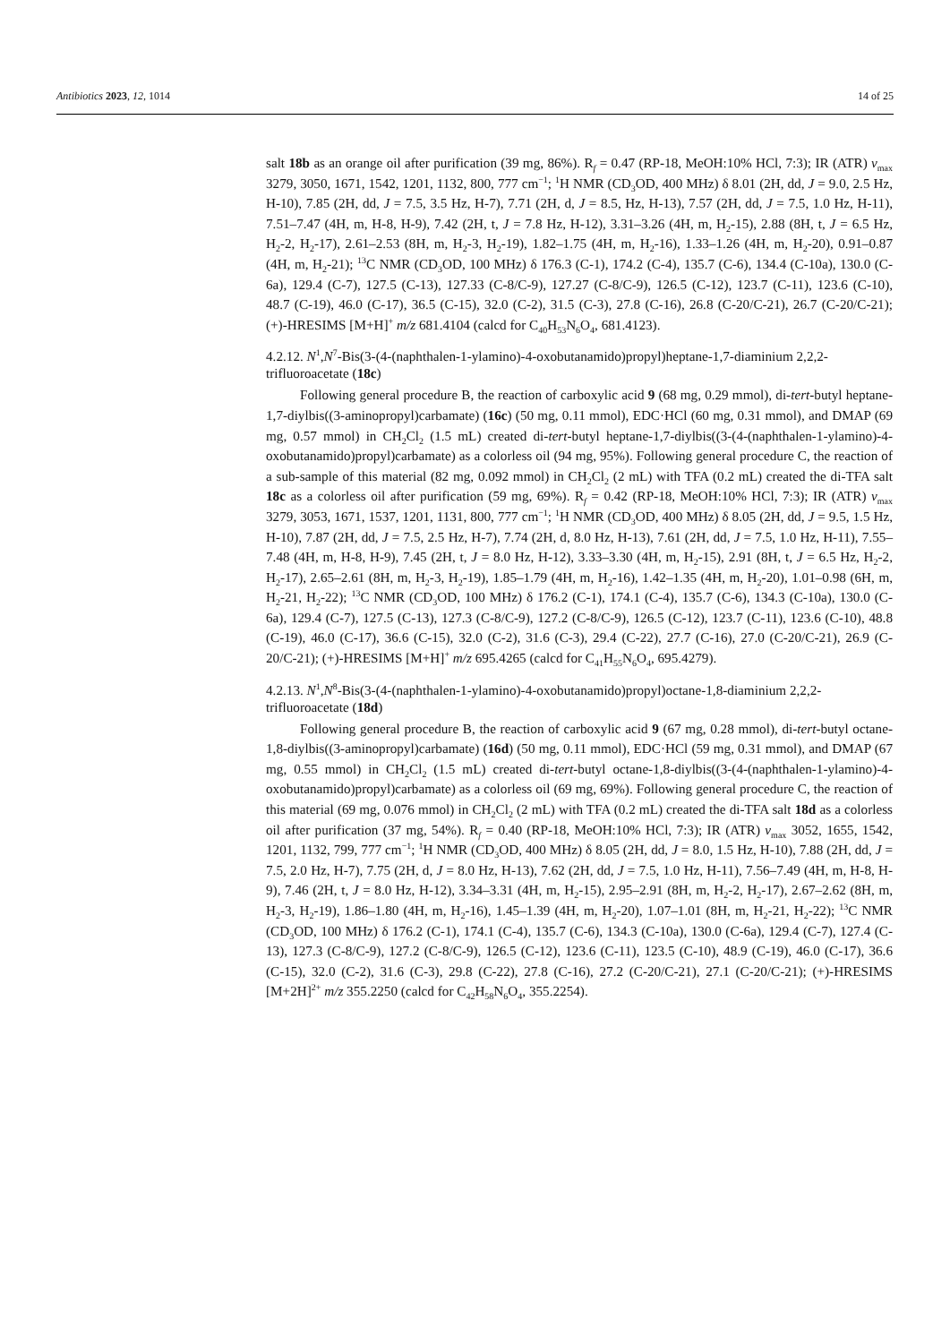Antibiotics 2023, 12, 1014 14 of 25
salt 18b as an orange oil after purification (39 mg, 86%). R<sub>f</sub> = 0.47 (RP-18, MeOH:10% HCl, 7:3); IR (ATR) v<sub>max</sub> 3279, 3050, 1671, 1542, 1201, 1132, 800, 777 cm<sup>−1</sup>; <sup>1</sup>H NMR (CD<sub>3</sub>OD, 400 MHz) δ 8.01 (2H, dd, J = 9.0, 2.5 Hz, H-10), 7.85 (2H, dd, J = 7.5, 3.5 Hz, H-7), 7.71 (2H, d, J = 8.5, Hz, H-13), 7.57 (2H, dd, J = 7.5, 1.0 Hz, H-11), 7.51–7.47 (4H, m, H-8, H-9), 7.42 (2H, t, J = 7.8 Hz, H-12), 3.31–3.26 (4H, m, H<sub>2</sub>-15), 2.88 (8H, t, J = 6.5 Hz, H<sub>2</sub>-2, H<sub>2</sub>-17), 2.61–2.53 (8H, m, H<sub>2</sub>-3, H<sub>2</sub>-19), 1.82–1.75 (4H, m, H<sub>2</sub>-16), 1.33–1.26 (4H, m, H<sub>2</sub>-20), 0.91–0.87 (4H, m, H<sub>2</sub>-21); <sup>13</sup>C NMR (CD<sub>3</sub>OD, 100 MHz) δ 176.3 (C-1), 174.2 (C-4), 135.7 (C-6), 134.4 (C-10a), 130.0 (C-6a), 129.4 (C-7), 127.5 (C-13), 127.33 (C-8/C-9), 127.27 (C-8/C-9), 126.5 (C-12), 123.7 (C-11), 123.6 (C-10), 48.7 (C-19), 46.0 (C-17), 36.5 (C-15), 32.0 (C-2), 31.5 (C-3), 27.8 (C-16), 26.8 (C-20/C-21), 26.7 (C-20/C-21); (+)-HRESIMS [M+H]<sup>+</sup> m/z 681.4104 (calcd for C<sub>40</sub>H<sub>53</sub>N<sub>6</sub>O<sub>4</sub>, 681.4123).
4.2.12. N<sup>1</sup>,N<sup>7</sup>-Bis(3-(4-(naphthalen-1-ylamino)-4-oxobutanamido)propyl)heptane-1,7-diaminium 2,2,2-trifluoroacetate (18c)
Following general procedure B, the reaction of carboxylic acid 9 (68 mg, 0.29 mmol), di-tert-butyl heptane-1,7-diylbis((3-aminopropyl)carbamate) (16c) (50 mg, 0.11 mmol), EDC·HCl (60 mg, 0.31 mmol), and DMAP (69 mg, 0.57 mmol) in CH<sub>2</sub>Cl<sub>2</sub> (1.5 mL) created di-tert-butyl heptane-1,7-diylbis((3-(4-(naphthalen-1-ylamino)-4-oxobutanamido)propyl)carbamate) as a colorless oil (94 mg, 95%). Following general procedure C, the reaction of a sub-sample of this material (82 mg, 0.092 mmol) in CH<sub>2</sub>Cl<sub>2</sub> (2 mL) with TFA (0.2 mL) created the di-TFA salt 18c as a colorless oil after purification (59 mg, 69%). R<sub>f</sub> = 0.42 (RP-18, MeOH:10% HCl, 7:3); IR (ATR) v<sub>max</sub> 3279, 3053, 1671, 1537, 1201, 1131, 800, 777 cm<sup>−1</sup>; <sup>1</sup>H NMR (CD<sub>3</sub>OD, 400 MHz) δ 8.05 (2H, dd, J = 9.5, 1.5 Hz, H-10), 7.87 (2H, dd, J = 7.5, 2.5 Hz, H-7), 7.74 (2H, d, 8.0 Hz, H-13), 7.61 (2H, dd, J = 7.5, 1.0 Hz, H-11), 7.55–7.48 (4H, m, H-8, H-9), 7.45 (2H, t, J = 8.0 Hz, H-12), 3.33–3.30 (4H, m, H<sub>2</sub>-15), 2.91 (8H, t, J = 6.5 Hz, H<sub>2</sub>-2, H<sub>2</sub>-17), 2.65–2.61 (8H, m, H<sub>2</sub>-3, H<sub>2</sub>-19), 1.85–1.79 (4H, m, H<sub>2</sub>-16), 1.42–1.35 (4H, m, H<sub>2</sub>-20), 1.01–0.98 (6H, m, H<sub>2</sub>-21, H<sub>2</sub>-22); <sup>13</sup>C NMR (CD<sub>3</sub>OD, 100 MHz) δ 176.2 (C-1), 174.1 (C-4), 135.7 (C-6), 134.3 (C-10a), 130.0 (C-6a), 129.4 (C-7), 127.5 (C-13), 127.3 (C-8/C-9), 127.2 (C-8/C-9), 126.5 (C-12), 123.7 (C-11), 123.6 (C-10), 48.8 (C-19), 46.0 (C-17), 36.6 (C-15), 32.0 (C-2), 31.6 (C-3), 29.4 (C-22), 27.7 (C-16), 27.0 (C-20/C-21), 26.9 (C-20/C-21); (+)-HRESIMS [M+H]<sup>+</sup> m/z 695.4265 (calcd for C<sub>41</sub>H<sub>55</sub>N<sub>6</sub>O<sub>4</sub>, 695.4279).
4.2.13. N<sup>1</sup>,N<sup>8</sup>-Bis(3-(4-(naphthalen-1-ylamino)-4-oxobutanamido)propyl)octane-1,8-diaminium 2,2,2-trifluoroacetate (18d)
Following general procedure B, the reaction of carboxylic acid 9 (67 mg, 0.28 mmol), di-tert-butyl octane-1,8-diylbis((3-aminopropyl)carbamate) (16d) (50 mg, 0.11 mmol), EDC·HCl (59 mg, 0.31 mmol), and DMAP (67 mg, 0.55 mmol) in CH<sub>2</sub>Cl<sub>2</sub> (1.5 mL) created di-tert-butyl octane-1,8-diylbis((3-(4-(naphthalen-1-ylamino)-4-oxobutanamido)propyl)carbamate) as a colorless oil (69 mg, 69%). Following general procedure C, the reaction of this material (69 mg, 0.076 mmol) in CH<sub>2</sub>Cl<sub>2</sub> (2 mL) with TFA (0.2 mL) created the di-TFA salt 18d as a colorless oil after purification (37 mg, 54%). R<sub>f</sub> = 0.40 (RP-18, MeOH:10% HCl, 7:3); IR (ATR) v<sub>max</sub> 3052, 1655, 1542, 1201, 1132, 799, 777 cm<sup>−1</sup>; <sup>1</sup>H NMR (CD<sub>3</sub>OD, 400 MHz) δ 8.05 (2H, dd, J = 8.0, 1.5 Hz, H-10), 7.88 (2H, dd, J = 7.5, 2.0 Hz, H-7), 7.75 (2H, d, J = 8.0 Hz, H-13), 7.62 (2H, dd, J = 7.5, 1.0 Hz, H-11), 7.56–7.49 (4H, m, H-8, H-9), 7.46 (2H, t, J = 8.0 Hz, H-12), 3.34–3.31 (4H, m, H<sub>2</sub>-15), 2.95–2.91 (8H, m, H<sub>2</sub>-2, H<sub>2</sub>-17), 2.67–2.62 (8H, m, H<sub>2</sub>-3, H<sub>2</sub>-19), 1.86–1.80 (4H, m, H<sub>2</sub>-16), 1.45–1.39 (4H, m, H<sub>2</sub>-20), 1.07–1.01 (8H, m, H<sub>2</sub>-21, H<sub>2</sub>-22); <sup>13</sup>C NMR (CD<sub>3</sub>OD, 100 MHz) δ 176.2 (C-1), 174.1 (C-4), 135.7 (C-6), 134.3 (C-10a), 130.0 (C-6a), 129.4 (C-7), 127.4 (C-13), 127.3 (C-8/C-9), 127.2 (C-8/C-9), 126.5 (C-12), 123.6 (C-11), 123.5 (C-10), 48.9 (C-19), 46.0 (C-17), 36.6 (C-15), 32.0 (C-2), 31.6 (C-3), 29.8 (C-22), 27.8 (C-16), 27.2 (C-20/C-21), 27.1 (C-20/C-21); (+)-HRESIMS [M+2H]<sup>2+</sup> m/z 355.2250 (calcd for C<sub>42</sub>H<sub>58</sub>N<sub>6</sub>O<sub>4</sub>, 355.2254).